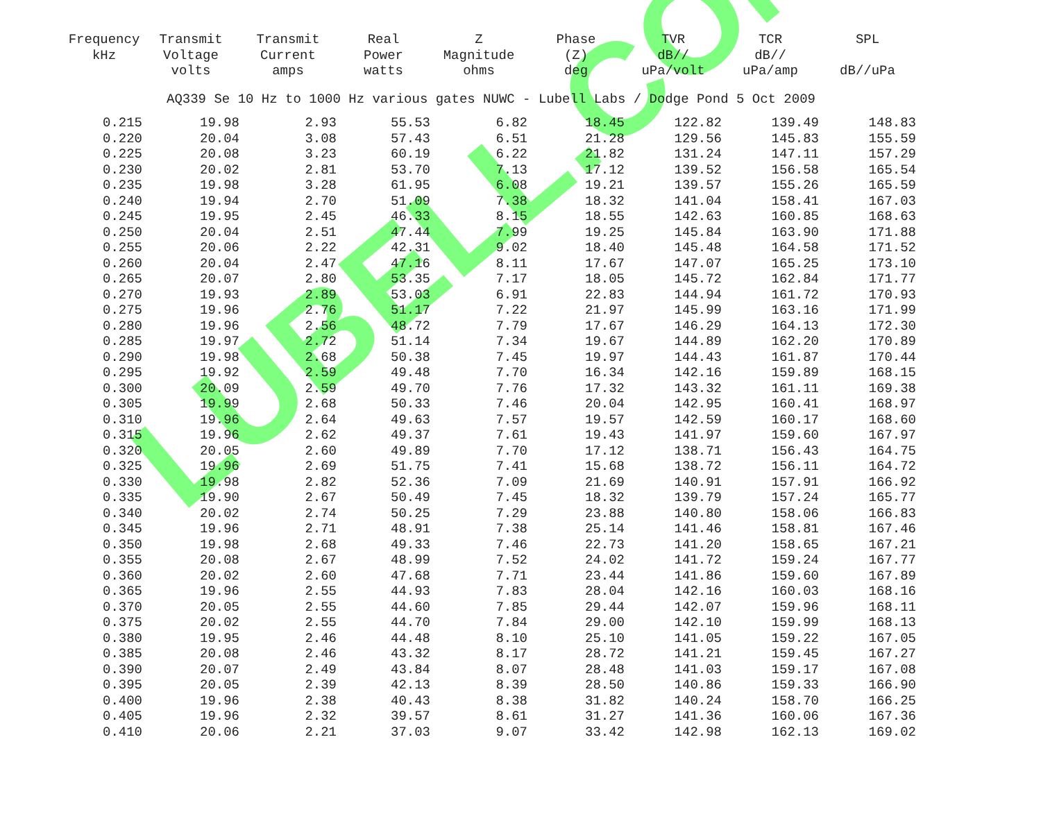LUBELL.COM
| Frequency kHz | Transmit Voltage volts | Transmit Current amps | Real Power watts | Z Magnitude ohms | Phase (Z) deg | TVR dB// uPa/volt | TCR dB// uPa/amp | SPL dB//uPa |
| --- | --- | --- | --- | --- | --- | --- | --- | --- |
| AQ339 Se 10 Hz to 1000 Hz various gates NUWC - Lubell Labs / Dodge Pond 5 Oct 2009 | | | | | | | | |
| 0.215 | 19.98 | 2.93 | 55.53 | 6.82 | 18.45 | 122.82 | 139.49 | 148.83 |
| 0.220 | 20.04 | 3.08 | 57.43 | 6.51 | 21.28 | 129.56 | 145.83 | 155.59 |
| 0.225 | 20.08 | 3.23 | 60.19 | 6.22 | 21.82 | 131.24 | 147.11 | 157.29 |
| 0.230 | 20.02 | 2.81 | 53.70 | 7.13 | 17.12 | 139.52 | 156.58 | 165.54 |
| 0.235 | 19.98 | 3.28 | 61.95 | 6.08 | 19.21 | 139.57 | 155.26 | 165.59 |
| 0.240 | 19.94 | 2.70 | 51.09 | 7.38 | 18.32 | 141.04 | 158.41 | 167.03 |
| 0.245 | 19.95 | 2.45 | 46.33 | 8.15 | 18.55 | 142.63 | 160.85 | 168.63 |
| 0.250 | 20.04 | 2.51 | 47.44 | 7.99 | 19.25 | 145.84 | 163.90 | 171.88 |
| 0.255 | 20.06 | 2.22 | 42.31 | 9.02 | 18.40 | 145.48 | 164.58 | 171.52 |
| 0.260 | 20.04 | 2.47 | 47.16 | 8.11 | 17.67 | 147.07 | 165.25 | 173.10 |
| 0.265 | 20.07 | 2.80 | 53.35 | 7.17 | 18.05 | 145.72 | 162.84 | 171.77 |
| 0.270 | 19.93 | 2.89 | 53.03 | 6.91 | 22.83 | 144.94 | 161.72 | 170.93 |
| 0.275 | 19.96 | 2.76 | 51.17 | 7.22 | 21.97 | 145.99 | 163.16 | 171.99 |
| 0.280 | 19.96 | 2.56 | 48.72 | 7.79 | 17.67 | 146.29 | 164.13 | 172.30 |
| 0.285 | 19.97 | 2.72 | 51.14 | 7.34 | 19.67 | 144.89 | 162.20 | 170.89 |
| 0.290 | 19.98 | 2.68 | 50.38 | 7.45 | 19.97 | 144.43 | 161.87 | 170.44 |
| 0.295 | 19.92 | 2.59 | 49.48 | 7.70 | 16.34 | 142.16 | 159.89 | 168.15 |
| 0.300 | 20.09 | 2.59 | 49.70 | 7.76 | 17.32 | 143.32 | 161.11 | 169.38 |
| 0.305 | 19.99 | 2.68 | 50.33 | 7.46 | 20.04 | 142.95 | 160.41 | 168.97 |
| 0.310 | 19.96 | 2.64 | 49.63 | 7.57 | 19.57 | 142.59 | 160.17 | 168.60 |
| 0.315 | 19.96 | 2.62 | 49.37 | 7.61 | 19.43 | 141.97 | 159.60 | 167.97 |
| 0.320 | 20.05 | 2.60 | 49.89 | 7.70 | 17.12 | 138.71 | 156.43 | 164.75 |
| 0.325 | 19.96 | 2.69 | 51.75 | 7.41 | 15.68 | 138.72 | 156.11 | 164.72 |
| 0.330 | 19.98 | 2.82 | 52.36 | 7.09 | 21.69 | 140.91 | 157.91 | 166.92 |
| 0.335 | 19.90 | 2.67 | 50.49 | 7.45 | 18.32 | 139.79 | 157.24 | 165.77 |
| 0.340 | 20.02 | 2.74 | 50.25 | 7.29 | 23.88 | 140.80 | 158.06 | 166.83 |
| 0.345 | 19.96 | 2.71 | 48.91 | 7.38 | 25.14 | 141.46 | 158.81 | 167.46 |
| 0.350 | 19.98 | 2.68 | 49.33 | 7.46 | 22.73 | 141.20 | 158.65 | 167.21 |
| 0.355 | 20.08 | 2.67 | 48.99 | 7.52 | 24.02 | 141.72 | 159.24 | 167.77 |
| 0.360 | 20.02 | 2.60 | 47.68 | 7.71 | 23.44 | 141.86 | 159.60 | 167.89 |
| 0.365 | 19.96 | 2.55 | 44.93 | 7.83 | 28.04 | 142.16 | 160.03 | 168.16 |
| 0.370 | 20.05 | 2.55 | 44.60 | 7.85 | 29.44 | 142.07 | 159.96 | 168.11 |
| 0.375 | 20.02 | 2.55 | 44.70 | 7.84 | 29.00 | 142.10 | 159.99 | 168.13 |
| 0.380 | 19.95 | 2.46 | 44.48 | 8.10 | 25.10 | 141.05 | 159.22 | 167.05 |
| 0.385 | 20.08 | 2.46 | 43.32 | 8.17 | 28.72 | 141.21 | 159.45 | 167.27 |
| 0.390 | 20.07 | 2.49 | 43.84 | 8.07 | 28.48 | 141.03 | 159.17 | 167.08 |
| 0.395 | 20.05 | 2.39 | 42.13 | 8.39 | 28.50 | 140.86 | 159.33 | 166.90 |
| 0.400 | 19.96 | 2.38 | 40.43 | 8.38 | 31.82 | 140.24 | 158.70 | 166.25 |
| 0.405 | 19.96 | 2.32 | 39.57 | 8.61 | 31.27 | 141.36 | 160.06 | 167.36 |
| 0.410 | 20.06 | 2.21 | 37.03 | 9.07 | 33.42 | 142.98 | 162.13 | 169.02 |